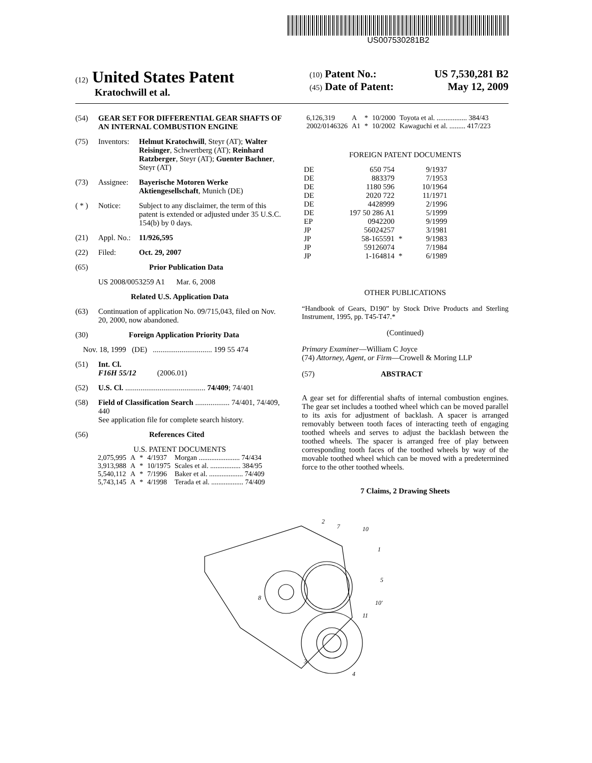US007530281B2
(12) United States Patent
Kratochwill et al.
(10) Patent No.: US 7,530,281 B2
(45) Date of Patent: May 12, 2009
(54) GEAR SET FOR DIFFERENTIAL GEAR SHAFTS OF AN INTERNAL COMBUSTION ENGINE
(75) Inventors: Helmut Kratochwill, Steyr (AT); Walter Reisinger, Schwertberg (AT); Reinhard Ratzberger, Steyr (AT); Guenter Bachner, Steyr (AT)
(73) Assignee: Bayerische Motoren Werke Aktiengesellschaft, Munich (DE)
( * ) Notice: Subject to any disclaimer, the term of this patent is extended or adjusted under 35 U.S.C. 154(b) by 0 days.
(21) Appl. No.: 11/926,595
(22) Filed: Oct. 29, 2007
(65) Prior Publication Data
US 2008/0053259 A1 Mar. 6, 2008
Related U.S. Application Data
(63) Continuation of application No. 09/715,043, filed on Nov. 20, 2000, now abandoned.
(30) Foreign Application Priority Data
Nov. 18, 1999 (DE) ............................... 199 55 474
(51) Int. Cl.
F16H 55/12 (2006.01)
(52) U.S. Cl. .......................................... 74/409; 74/401
(58) Field of Classification Search .................. 74/401, 74/409, 440
See application file for complete search history.
(56) References Cited
U.S. PATENT DOCUMENTS
| 2,075,995 | A | * | 4/1937 | Morgan ....................... 74/434 |
| 3,913,988 | A | * | 10/1975 | Scales et al. ................. 384/95 |
| 5,540,112 | A | * | 7/1996 | Baker et al. ................... 74/409 |
| 5,743,145 | A | * | 4/1998 | Terada et al. .................. 74/409 |
| 6,126,319 | A | * | 10/2000 | Toyota et al. ................. 384/43 |
| 2002/0146326 | A1 | * | 10/2002 | Kawaguchi et al. ......... 417/223 |
FOREIGN PATENT DOCUMENTS
| DE | 650 754 | | 9/1937 |
| DE | 883379 | | 7/1953 |
| DE | 1180 596 | | 10/1964 |
| DE | 2020 722 | | 11/1971 |
| DE | 4428999 | | 2/1996 |
| DE | 197 50 286 A1 | | 5/1999 |
| EP | 0942200 | | 9/1999 |
| JP | 56024257 | | 3/1981 |
| JP | 58-165591 | * | 9/1983 |
| JP | 59126074 | | 7/1984 |
| JP | 1-164814 | * | 6/1989 |
OTHER PUBLICATIONS
“Handbook of Gears, D190” by Stock Drive Products and Sterling Instrument, 1995, pp. T45-T47.*
(Continued)
Primary Examiner—William C Joyce
(74) Attorney, Agent, or Firm—Crowell & Moring LLP
(57) ABSTRACT
A gear set for differential shafts of internal combustion engines. The gear set includes a toothed wheel which can be moved parallel to its axis for adjustment of backlash. A spacer is arranged removably between tooth faces of interacting teeth of engaging toothed wheels and serves to adjust the backlash between the toothed wheels. The spacer is arranged free of play between corresponding tooth faces of the toothed wheels by way of the movable toothed wheel which can be moved with a predetermined force to the other toothed wheels.
7 Claims, 2 Drawing Sheets
2
7
10
1
5
10'
11
3
4
8